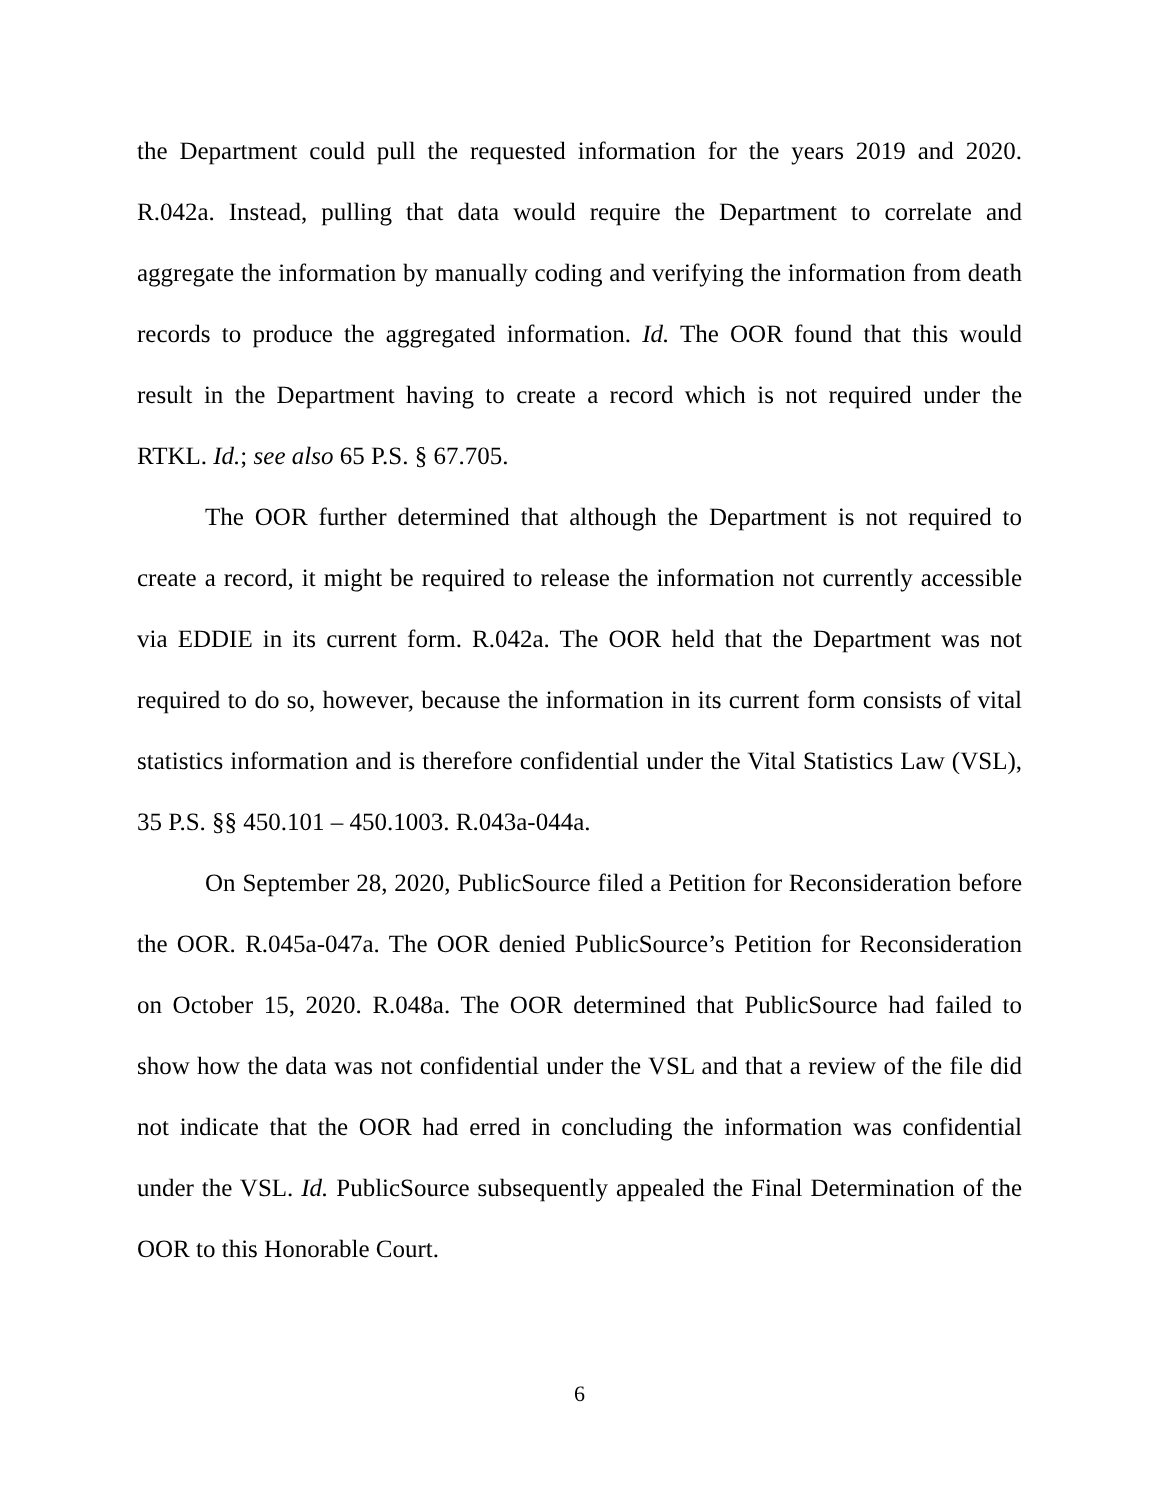the Department could pull the requested information for the years 2019 and 2020. R.042a. Instead, pulling that data would require the Department to correlate and aggregate the information by manually coding and verifying the information from death records to produce the aggregated information. Id. The OOR found that this would result in the Department having to create a record which is not required under the RTKL. Id.; see also 65 P.S. § 67.705.
The OOR further determined that although the Department is not required to create a record, it might be required to release the information not currently accessible via EDDIE in its current form. R.042a. The OOR held that the Department was not required to do so, however, because the information in its current form consists of vital statistics information and is therefore confidential under the Vital Statistics Law (VSL), 35 P.S. §§ 450.101 – 450.1003. R.043a-044a.
On September 28, 2020, PublicSource filed a Petition for Reconsideration before the OOR. R.045a-047a. The OOR denied PublicSource’s Petition for Reconsideration on October 15, 2020. R.048a. The OOR determined that PublicSource had failed to show how the data was not confidential under the VSL and that a review of the file did not indicate that the OOR had erred in concluding the information was confidential under the VSL. Id. PublicSource subsequently appealed the Final Determination of the OOR to this Honorable Court.
6